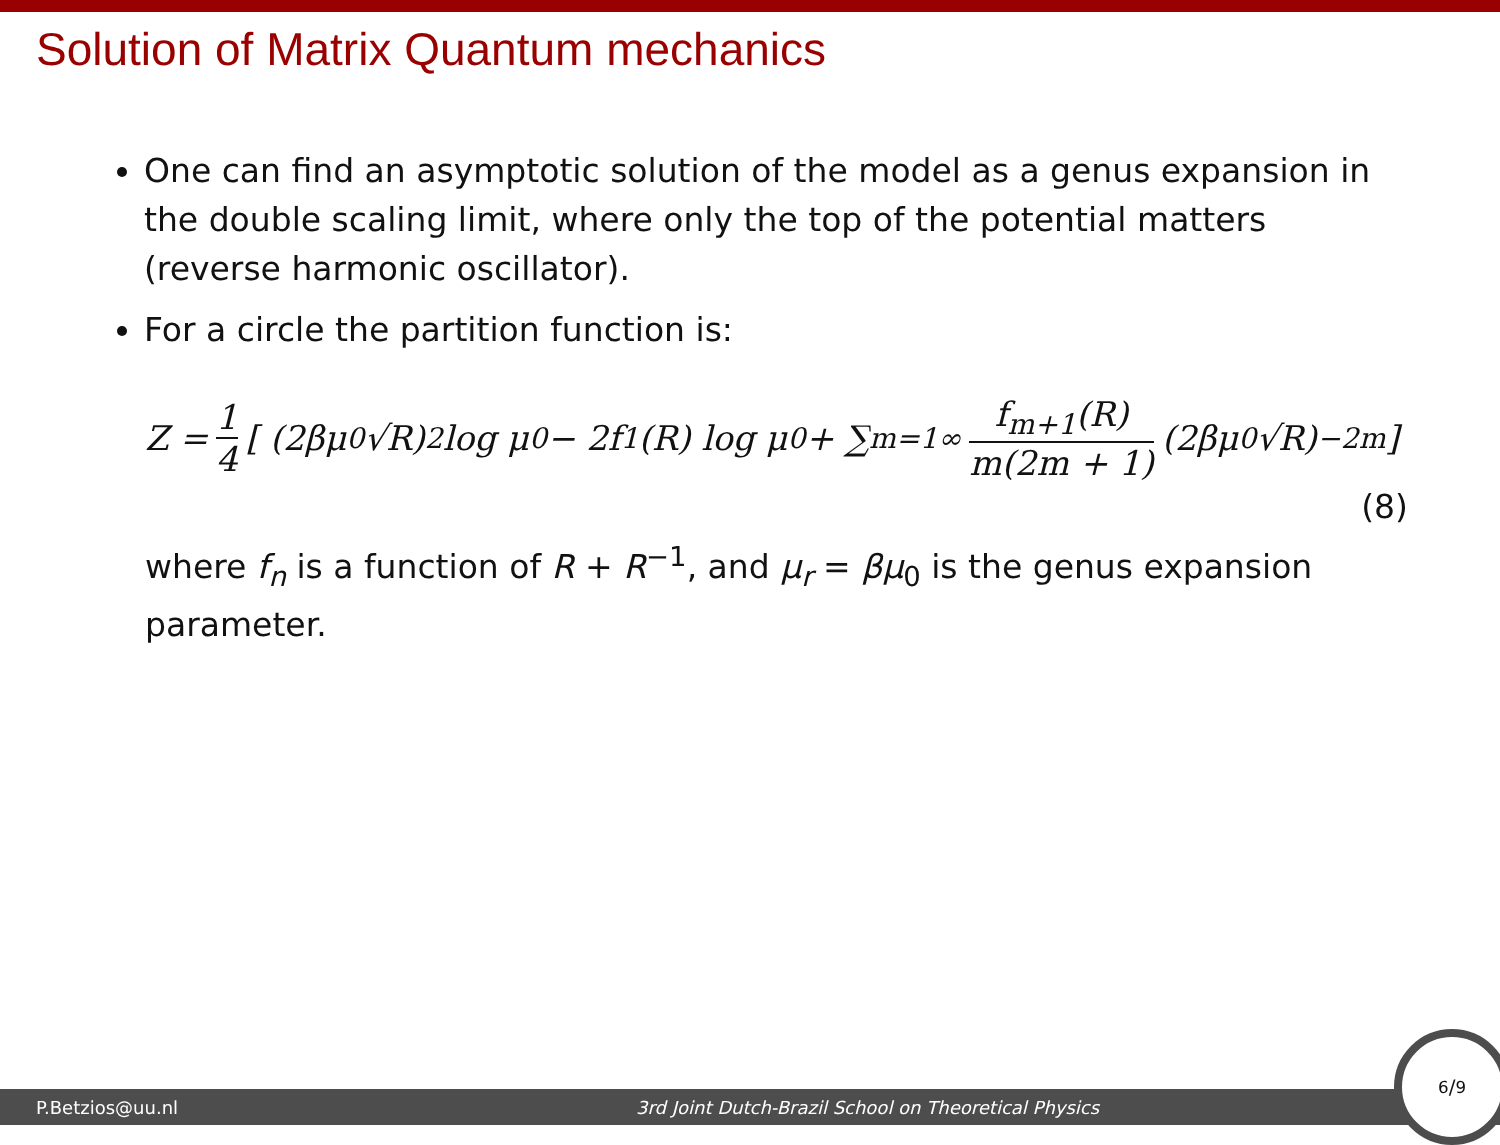Solution of Matrix Quantum mechanics
One can find an asymptotic solution of the model as a genus expansion in the double scaling limit, where only the top of the potential matters (reverse harmonic oscillator).
For a circle the partition function is:
Z = 1 4 [ (2βμ<sub>0</sub>√R)<sup>2</sup> log μ<sub>0</sub> − 2f<sub>1</sub>(R) log μ<sub>0</sub> + ∑<sub>m=1</sub><sup>∞</sup> f<sub>m+1</sub>(R) m(2m + 1) (2βμ<sub>0</sub>√R)<sup>−2m</sup> ]
(8)
where f<sub>n</sub> is a function of R + R<sup>−1</sup>, and μ<sub>r</sub> = βμ<sub>0</sub> is the genus expansion parameter.
P.Betzios@uu.nl 3rd Joint Dutch-Brazil School on Theoretical Physics
6/9